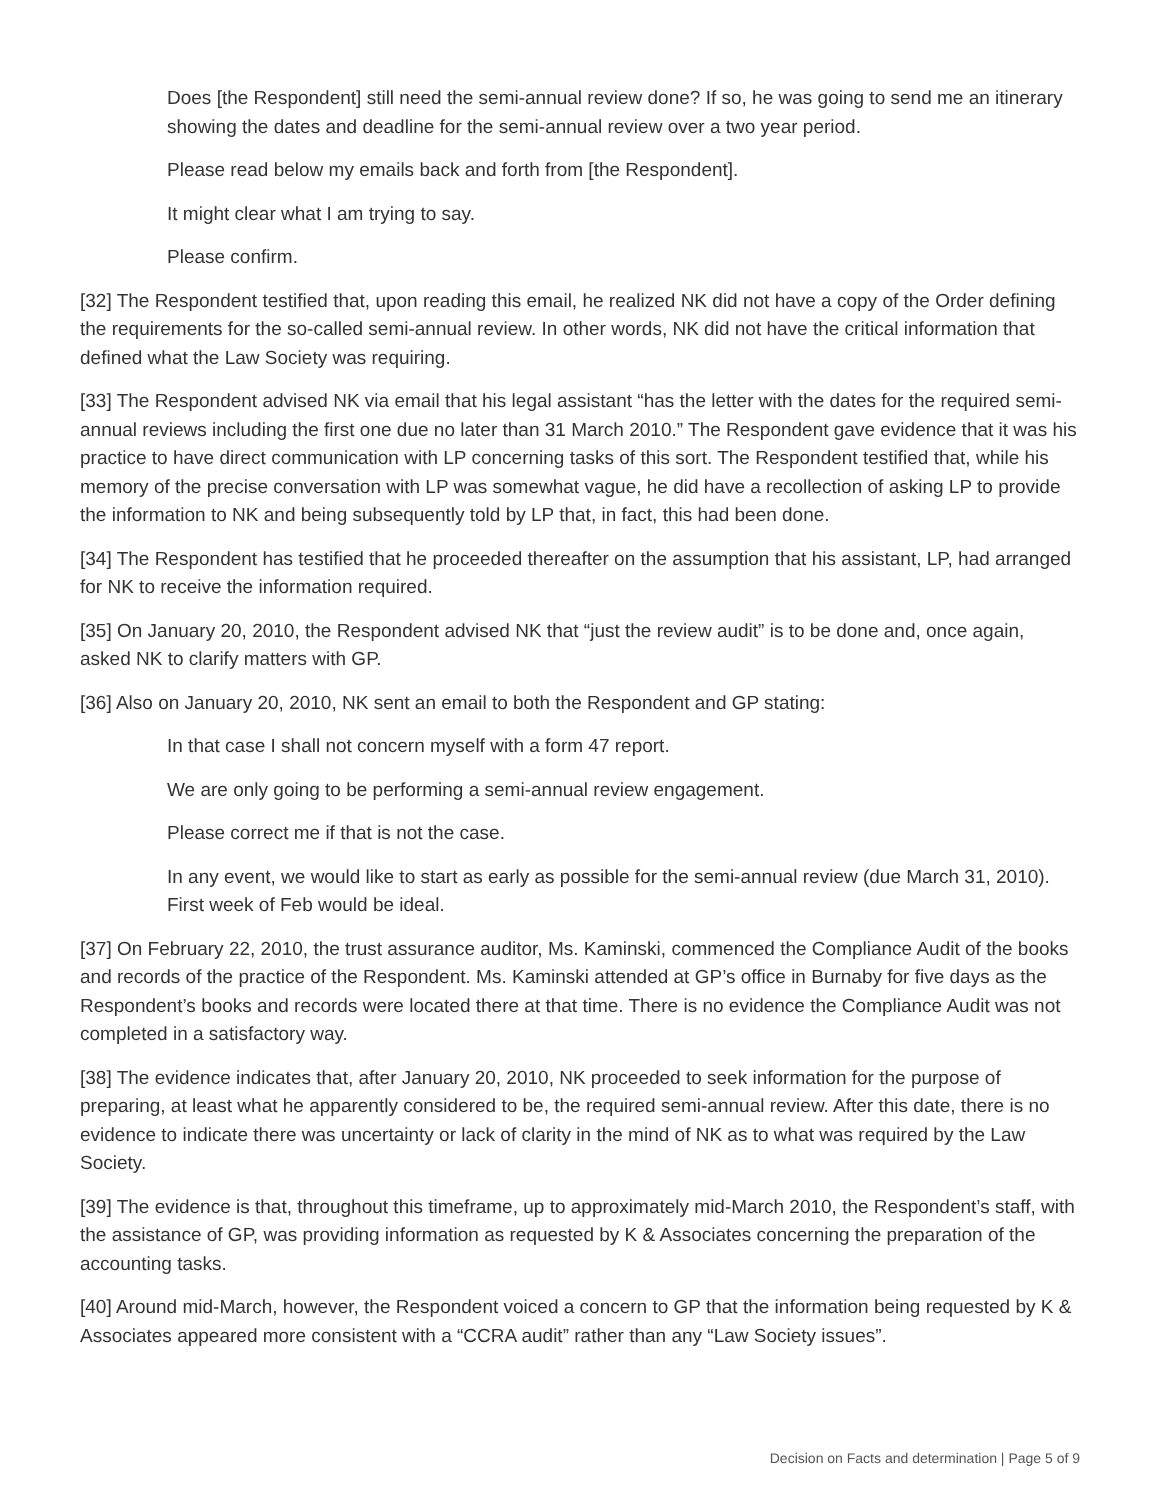Does [the Respondent] still need the semi-annual review done? If so, he was going to send me an itinerary showing the dates and deadline for the semi-annual review over a two year period.
Please read below my emails back and forth from [the Respondent].
It might clear what I am trying to say.
Please confirm.
[32] The Respondent testified that, upon reading this email, he realized NK did not have a copy of the Order defining the requirements for the so-called semi-annual review. In other words, NK did not have the critical information that defined what the Law Society was requiring.
[33] The Respondent advised NK via email that his legal assistant “has the letter with the dates for the required semi-annual reviews including the first one due no later than 31 March 2010.” The Respondent gave evidence that it was his practice to have direct communication with LP concerning tasks of this sort. The Respondent testified that, while his memory of the precise conversation with LP was somewhat vague, he did have a recollection of asking LP to provide the information to NK and being subsequently told by LP that, in fact, this had been done.
[34] The Respondent has testified that he proceeded thereafter on the assumption that his assistant, LP, had arranged for NK to receive the information required.
[35] On January 20, 2010, the Respondent advised NK that “just the review audit” is to be done and, once again, asked NK to clarify matters with GP.
[36] Also on January 20, 2010, NK sent an email to both the Respondent and GP stating:
In that case I shall not concern myself with a form 47 report.
We are only going to be performing a semi-annual review engagement.
Please correct me if that is not the case.
In any event, we would like to start as early as possible for the semi-annual review (due March 31, 2010). First week of Feb would be ideal.
[37] On February 22, 2010, the trust assurance auditor, Ms. Kaminski, commenced the Compliance Audit of the books and records of the practice of the Respondent. Ms. Kaminski attended at GP’s office in Burnaby for five days as the Respondent’s books and records were located there at that time. There is no evidence the Compliance Audit was not completed in a satisfactory way.
[38] The evidence indicates that, after January 20, 2010, NK proceeded to seek information for the purpose of preparing, at least what he apparently considered to be, the required semi-annual review. After this date, there is no evidence to indicate there was uncertainty or lack of clarity in the mind of NK as to what was required by the Law Society.
[39] The evidence is that, throughout this timeframe, up to approximately mid-March 2010, the Respondent’s staff, with the assistance of GP, was providing information as requested by K & Associates concerning the preparation of the accounting tasks.
[40] Around mid-March, however, the Respondent voiced a concern to GP that the information being requested by K & Associates appeared more consistent with a “CCRA audit” rather than any “Law Society issues”.
Decision on Facts and determination | Page 5 of 9